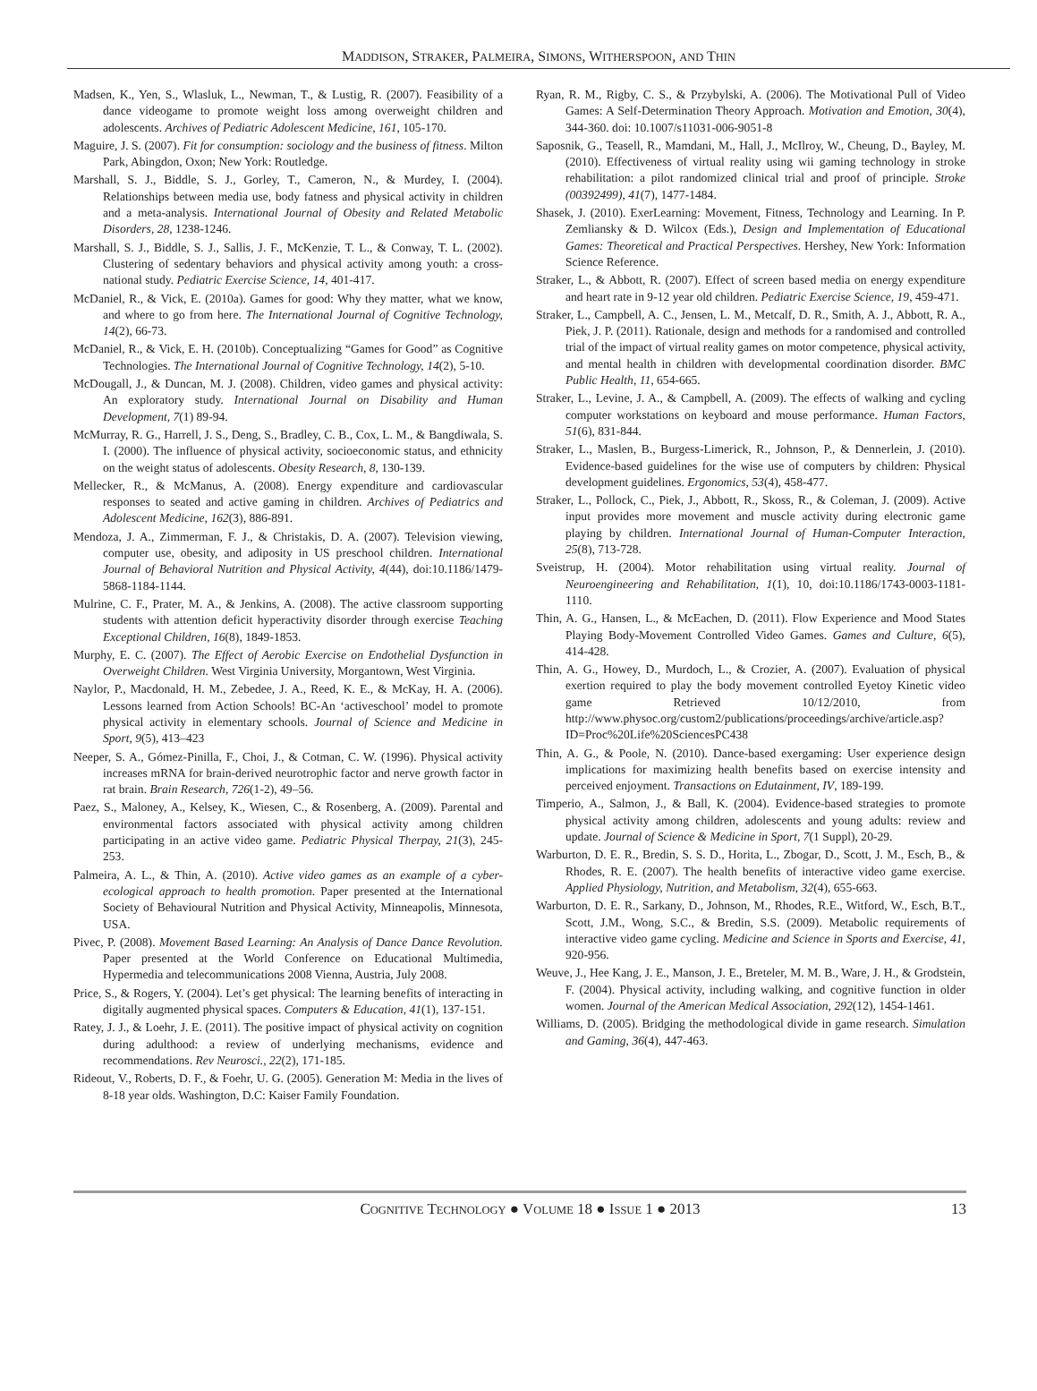MADDISON, STRAKER, PALMEIRA, SIMONS, WITHERSPOON, AND THIN
Madsen, K., Yen, S., Wlasluk, L., Newman, T., & Lustig, R. (2007). Feasibility of a dance videogame to promote weight loss among overweight children and adolescents. Archives of Pediatric Adolescent Medicine, 161, 105-170.
Maguire, J. S. (2007). Fit for consumption: sociology and the business of fitness. Milton Park, Abingdon, Oxon; New York: Routledge.
Marshall, S. J., Biddle, S. J., Gorley, T., Cameron, N., & Murdey, I. (2004). Relationships between media use, body fatness and physical activity in children and a meta-analysis. International Journal of Obesity and Related Metabolic Disorders, 28, 1238-1246.
Marshall, S. J., Biddle, S. J., Sallis, J. F., McKenzie, T. L., & Conway, T. L. (2002). Clustering of sedentary behaviors and physical activity among youth: a cross-national study. Pediatric Exercise Science, 14, 401-417.
McDaniel, R., & Vick, E. (2010a). Games for good: Why they matter, what we know, and where to go from here. The International Journal of Cognitive Technology, 14(2), 66-73.
McDaniel, R., & Vick, E. H. (2010b). Conceptualizing “Games for Good” as Cognitive Technologies. The International Journal of Cognitive Technology, 14(2), 5-10.
McDougall, J., & Duncan, M. J. (2008). Children, video games and physical activity: An exploratory study. International Journal on Disability and Human Development, 7(1) 89-94.
McMurray, R. G., Harrell, J. S., Deng, S., Bradley, C. B., Cox, L. M., & Bangdiwala, S. I. (2000). The influence of physical activity, socioeconomic status, and ethnicity on the weight status of adolescents. Obesity Research, 8, 130-139.
Mellecker, R., & McManus, A. (2008). Energy expenditure and cardiovascular responses to seated and active gaming in children. Archives of Pediatrics and Adolescent Medicine, 162(3), 886-891.
Mendoza, J. A., Zimmerman, F. J., & Christakis, D. A. (2007). Television viewing, computer use, obesity, and adiposity in US preschool children. International Journal of Behavioral Nutrition and Physical Activity, 4(44), doi:10.1186/1479-5868-1184-1144.
Mulrine, C. F., Prater, M. A., & Jenkins, A. (2008). The active classroom supporting students with attention deficit hyperactivity disorder through exercise Teaching Exceptional Children, 16(8), 1849-1853.
Murphy, E. C. (2007). The Effect of Aerobic Exercise on Endothelial Dysfunction in Overweight Children. West Virginia University, Morgantown, West Virginia.
Naylor, P., Macdonald, H. M., Zebedee, J. A., Reed, K. E., & McKay, H. A. (2006). Lessons learned from Action Schools! BC-An ‘activeschool’ model to promote physical activity in elementary schools. Journal of Science and Medicine in Sport, 9(5), 413–423
Neeper, S. A., Gómez-Pinilla, F., Choi, J., & Cotman, C. W. (1996). Physical activity increases mRNA for brain-derived neurotrophic factor and nerve growth factor in rat brain. Brain Research, 726(1-2), 49–56.
Paez, S., Maloney, A., Kelsey, K., Wiesen, C., & Rosenberg, A. (2009). Parental and environmental factors associated with physical activity among children participating in an active video game. Pediatric Physical Therpay, 21(3), 245-253.
Palmeira, A. L., & Thin, A. (2010). Active video games as an example of a cyber-ecological approach to health promotion. Paper presented at the International Society of Behavioural Nutrition and Physical Activity, Minneapolis, Minnesota, USA.
Pivec, P. (2008). Movement Based Learning: An Analysis of Dance Dance Revolution. Paper presented at the World Conference on Educational Multimedia, Hypermedia and telecommunications 2008 Vienna, Austria, July 2008.
Price, S., & Rogers, Y. (2004). Let’s get physical: The learning benefits of interacting in digitally augmented physical spaces. Computers & Education, 41(1), 137-151.
Ratey, J. J., & Loehr, J. E. (2011). The positive impact of physical activity on cognition during adulthood: a review of underlying mechanisms, evidence and recommendations. Rev Neurosci., 22(2), 171-185.
Rideout, V., Roberts, D. F., & Foehr, U. G. (2005). Generation M: Media in the lives of 8-18 year olds. Washington, D.C: Kaiser Family Foundation.
Ryan, R. M., Rigby, C. S., & Przybylski, A. (2006). The Motivational Pull of Video Games: A Self-Determination Theory Approach. Motivation and Emotion, 30(4), 344-360. doi: 10.1007/s11031-006-9051-8
Saposnik, G., Teasell, R., Mamdani, M., Hall, J., McIlroy, W., Cheung, D., Bayley, M. (2010). Effectiveness of virtual reality using wii gaming technology in stroke rehabilitation: a pilot randomized clinical trial and proof of principle. Stroke (00392499), 41(7), 1477-1484.
Shasek, J. (2010). ExerLearning: Movement, Fitness, Technology and Learning. In P. Zemliansky & D. Wilcox (Eds.), Design and Implementation of Educational Games: Theoretical and Practical Perspectives. Hershey, New York: Information Science Reference.
Straker, L., & Abbott, R. (2007). Effect of screen based media on energy expenditure and heart rate in 9-12 year old children. Pediatric Exercise Science, 19, 459-471.
Straker, L., Campbell, A. C., Jensen, L. M., Metcalf, D. R., Smith, A. J., Abbott, R. A., Piek, J. P. (2011). Rationale, design and methods for a randomised and controlled trial of the impact of virtual reality games on motor competence, physical activity, and mental health in children with developmental coordination disorder. BMC Public Health, 11, 654-665.
Straker, L., Levine, J. A., & Campbell, A. (2009). The effects of walking and cycling computer workstations on keyboard and mouse performance. Human Factors, 51(6), 831-844.
Straker, L., Maslen, B., Burgess-Limerick, R., Johnson, P., & Dennerlein, J. (2010). Evidence-based guidelines for the wise use of computers by children: Physical development guidelines. Ergonomics, 53(4), 458-477.
Straker, L., Pollock, C., Piek, J., Abbott, R., Skoss, R., & Coleman, J. (2009). Active input provides more movement and muscle activity during electronic game playing by children. International Journal of Human-Computer Interaction, 25(8), 713-728.
Sveistrup, H. (2004). Motor rehabilitation using virtual reality. Journal of Neuroengineering and Rehabilitation, 1(1), 10, doi:10.1186/1743-0003-1181-1110.
Thin, A. G., Hansen, L., & McEachen, D. (2011). Flow Experience and Mood States Playing Body-Movement Controlled Video Games. Games and Culture, 6(5), 414-428.
Thin, A. G., Howey, D., Murdoch, L., & Crozier, A. (2007). Evaluation of physical exertion required to play the body movement controlled Eyetoy Kinetic video game Retrieved 10/12/2010, from http://www.physoc.org/custom2/publications/proceedings/archive/article.asp?ID=Proc%20Life%20SciencesPC438
Thin, A. G., & Poole, N. (2010). Dance-based exergaming: User experience design implications for maximizing health benefits based on exercise intensity and perceived enjoyment. Transactions on Edutainment, IV, 189-199.
Timperio, A., Salmon, J., & Ball, K. (2004). Evidence-based strategies to promote physical activity among children, adolescents and young adults: review and update. Journal of Science & Medicine in Sport, 7(1 Suppl), 20-29.
Warburton, D. E. R., Bredin, S. S. D., Horita, L., Zbogar, D., Scott, J. M., Esch, B., & Rhodes, R. E. (2007). The health benefits of interactive video game exercise. Applied Physiology, Nutrition, and Metabolism, 32(4), 655-663.
Warburton, D. E. R., Sarkany, D., Johnson, M., Rhodes, R.E., Witford, W., Esch, B.T., Scott, J.M., Wong, S.C., & Bredin, S.S. (2009). Metabolic requirements of interactive video game cycling. Medicine and Science in Sports and Exercise, 41, 920-956.
Weuve, J., Hee Kang, J. E., Manson, J. E., Breteler, M. M. B., Ware, J. H., & Grodstein, F. (2004). Physical activity, including walking, and cognitive function in older women. Journal of the American Medical Association, 292(12), 1454-1461.
Williams, D. (2005). Bridging the methodological divide in game research. Simulation and Gaming, 36(4), 447-463.
COGNITIVE TECHNOLOGY ● VOLUME 18 ● ISSUE 1 ● 2013
13